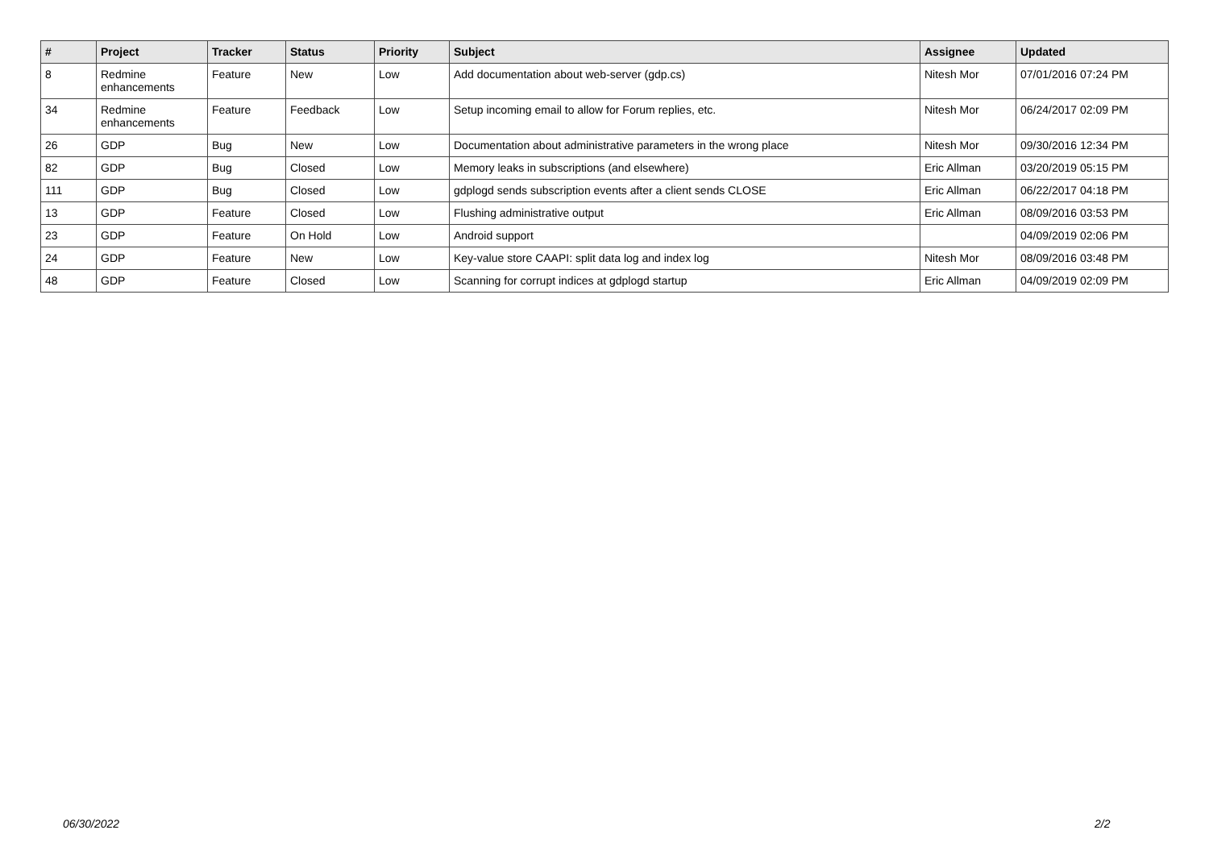| # | Project | Tracker | Status | Priority | Subject | Assignee | Updated |
| --- | --- | --- | --- | --- | --- | --- | --- |
| 8 | Redmine enhancements | Feature | New | Low | Add documentation about web-server (gdp.cs) | Nitesh Mor | 07/01/2016 07:24 PM |
| 34 | Redmine enhancements | Feature | Feedback | Low | Setup incoming email to allow for Forum replies, etc. | Nitesh Mor | 06/24/2017 02:09 PM |
| 26 | GDP | Bug | New | Low | Documentation about administrative parameters in the wrong place | Nitesh Mor | 09/30/2016 12:34 PM |
| 82 | GDP | Bug | Closed | Low | Memory leaks in subscriptions (and elsewhere) | Eric Allman | 03/20/2019 05:15 PM |
| 111 | GDP | Bug | Closed | Low | gdplogd sends subscription events after a client sends CLOSE | Eric Allman | 06/22/2017 04:18 PM |
| 13 | GDP | Feature | Closed | Low | Flushing administrative output | Eric Allman | 08/09/2016 03:53 PM |
| 23 | GDP | Feature | On Hold | Low | Android support | | 04/09/2019 02:06 PM |
| 24 | GDP | Feature | New | Low | Key-value store CAAPI: split data log and index log | Nitesh Mor | 08/09/2016 03:48 PM |
| 48 | GDP | Feature | Closed | Low | Scanning for corrupt indices at gdplogd startup | Eric Allman | 04/09/2019 02:09 PM |
06/30/2022 2/2